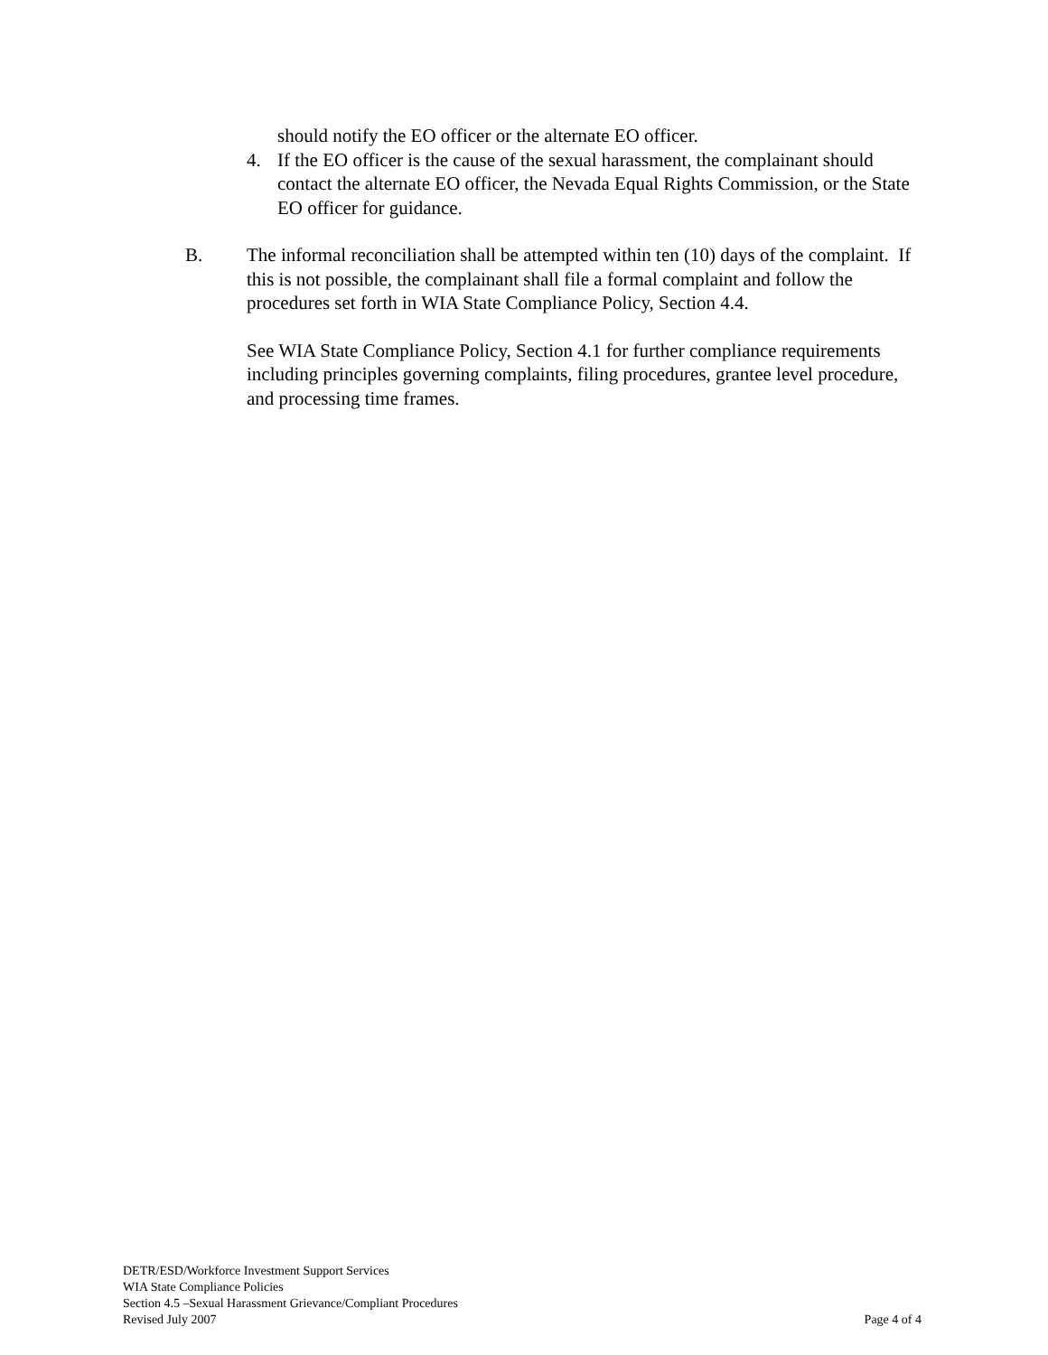should notify the EO officer or the alternate EO officer.
4. If the EO officer is the cause of the sexual harassment, the complainant should contact the alternate EO officer, the Nevada Equal Rights Commission, or the State EO officer for guidance.
B. The informal reconciliation shall be attempted within ten (10) days of the complaint. If this is not possible, the complainant shall file a formal complaint and follow the procedures set forth in WIA State Compliance Policy, Section 4.4.
See WIA State Compliance Policy, Section 4.1 for further compliance requirements including principles governing complaints, filing procedures, grantee level procedure, and processing time frames.
DETR/ESD/Workforce Investment Support Services
WIA State Compliance Policies
Section 4.5 –Sexual Harassment Grievance/Compliant Procedures
Revised July 2007 Page 4 of 4